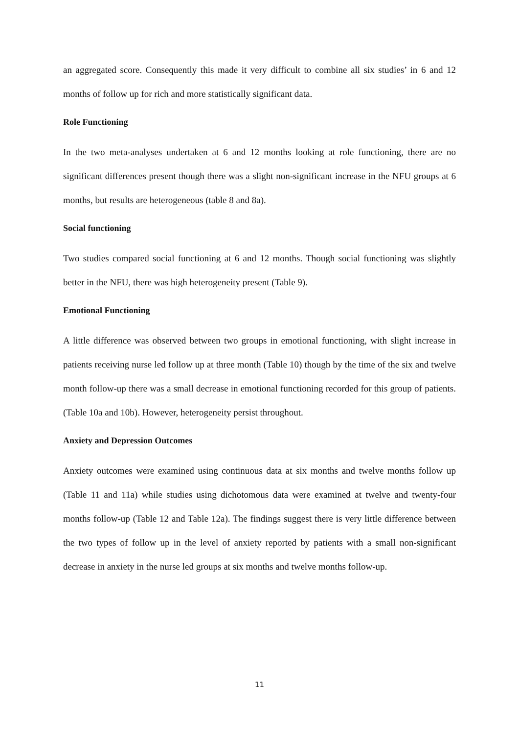an aggregated score. Consequently this made it very difficult to combine all six studies’ in 6 and 12 months of follow up for rich and more statistically significant data.
Role Functioning
In the two meta-analyses undertaken at 6 and 12 months looking at role functioning, there are no significant differences present though there was a slight non-significant increase in the NFU groups at 6 months, but results are heterogeneous (table 8 and 8a).
Social functioning
Two studies compared social functioning at 6 and 12 months. Though social functioning was slightly better in the NFU, there was high heterogeneity present (Table 9).
Emotional Functioning
A little difference was observed between two groups in emotional functioning, with slight increase in patients receiving nurse led follow up at three month (Table 10) though by the time of the six and twelve month follow-up there was a small decrease in emotional functioning recorded for this group of patients. (Table 10a and 10b). However, heterogeneity persist throughout.
Anxiety and Depression Outcomes
Anxiety outcomes were examined using continuous data at six months and twelve months follow up (Table 11 and 11a) while studies using dichotomous data were examined at twelve and twenty-four months follow-up (Table 12 and Table 12a). The findings suggest there is very little difference between the two types of follow up in the level of anxiety reported by patients with a small non-significant decrease in anxiety in the nurse led groups at six months and twelve months follow-up.
11